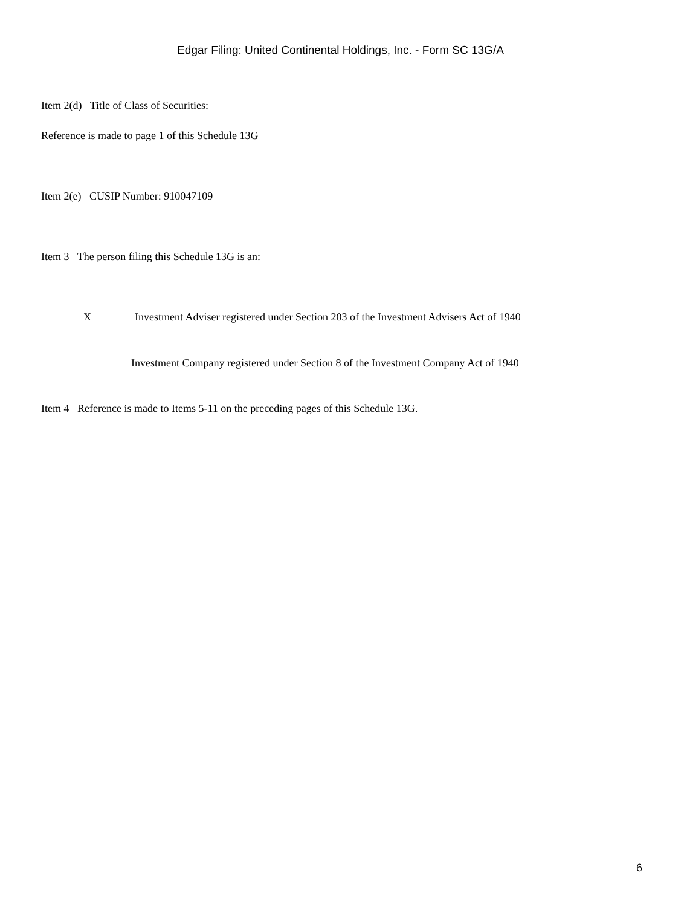Edgar Filing: United Continental Holdings, Inc. - Form SC 13G/A
Item 2(d) Title of Class of Securities:
Reference is made to page 1 of this Schedule 13G
Item 2(e) CUSIP Number: 910047109
Item 3 The person filing this Schedule 13G is an:
X
Investment Adviser registered under Section 203 of the Investment Advisers Act of 1940
Investment Company registered under Section 8 of the Investment Company Act of 1940
Item 4 Reference is made to Items 5-11 on the preceding pages of this Schedule 13G.
6